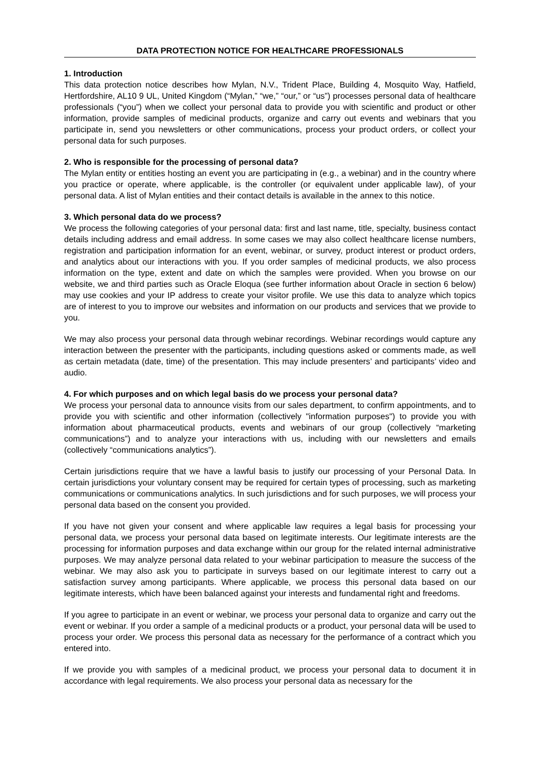DATA PROTECTION NOTICE FOR HEALTHCARE PROFESSIONALS
1. Introduction
This data protection notice describes how Mylan, N.V., Trident Place, Building 4, Mosquito Way, Hatfield, Hertfordshire, AL10 9 UL, United Kingdom (“Mylan,” “we,” “our,” or “us”) processes personal data of healthcare professionals (“you”) when we collect your personal data to provide you with scientific and product or other information, provide samples of medicinal products, organize and carry out events and webinars that you participate in, send you newsletters or other communications, process your product orders, or collect your personal data for such purposes.
2. Who is responsible for the processing of personal data?
The Mylan entity or entities hosting an event you are participating in (e.g., a webinar) and in the country where you practice or operate, where applicable, is the controller (or equivalent under applicable law), of your personal data. A list of Mylan entities and their contact details is available in the annex to this notice.
3. Which personal data do we process?
We process the following categories of your personal data: first and last name, title, specialty, business contact details including address and email address. In some cases we may also collect healthcare license numbers, registration and participation information for an event, webinar, or survey, product interest or product orders, and analytics about our interactions with you. If you order samples of medicinal products, we also process information on the type, extent and date on which the samples were provided. When you browse on our website, we and third parties such as Oracle Eloqua (see further information about Oracle in section 6 below) may use cookies and your IP address to create your visitor profile. We use this data to analyze which topics are of interest to you to improve our websites and information on our products and services that we provide to you.
We may also process your personal data through webinar recordings. Webinar recordings would capture any interaction between the presenter with the participants, including questions asked or comments made, as well as certain metadata (date, time) of the presentation. This may include presenters’ and participants’ video and audio.
4. For which purposes and on which legal basis do we process your personal data?
We process your personal data to announce visits from our sales department, to confirm appointments, and to provide you with scientific and other information (collectively "information purposes") to provide you with information about pharmaceutical products, events and webinars of our group (collectively “marketing communications”) and to analyze your interactions with us, including with our newsletters and emails (collectively “communications analytics”).
Certain jurisdictions require that we have a lawful basis to justify our processing of your Personal Data. In certain jurisdictions your voluntary consent may be required for certain types of processing, such as marketing communications or communications analytics. In such jurisdictions and for such purposes, we will process your personal data based on the consent you provided.
If you have not given your consent and where applicable law requires a legal basis for processing your personal data, we process your personal data based on legitimate interests. Our legitimate interests are the processing for information purposes and data exchange within our group for the related internal administrative purposes. We may analyze personal data related to your webinar participation to measure the success of the webinar. We may also ask you to participate in surveys based on our legitimate interest to carry out a satisfaction survey among participants. Where applicable, we process this personal data based on our legitimate interests, which have been balanced against your interests and fundamental right and freedoms.
If you agree to participate in an event or webinar, we process your personal data to organize and carry out the event or webinar. If you order a sample of a medicinal products or a product, your personal data will be used to process your order. We process this personal data as necessary for the performance of a contract which you entered into.
If we provide you with samples of a medicinal product, we process your personal data to document it in accordance with legal requirements. We also process your personal data as necessary for the